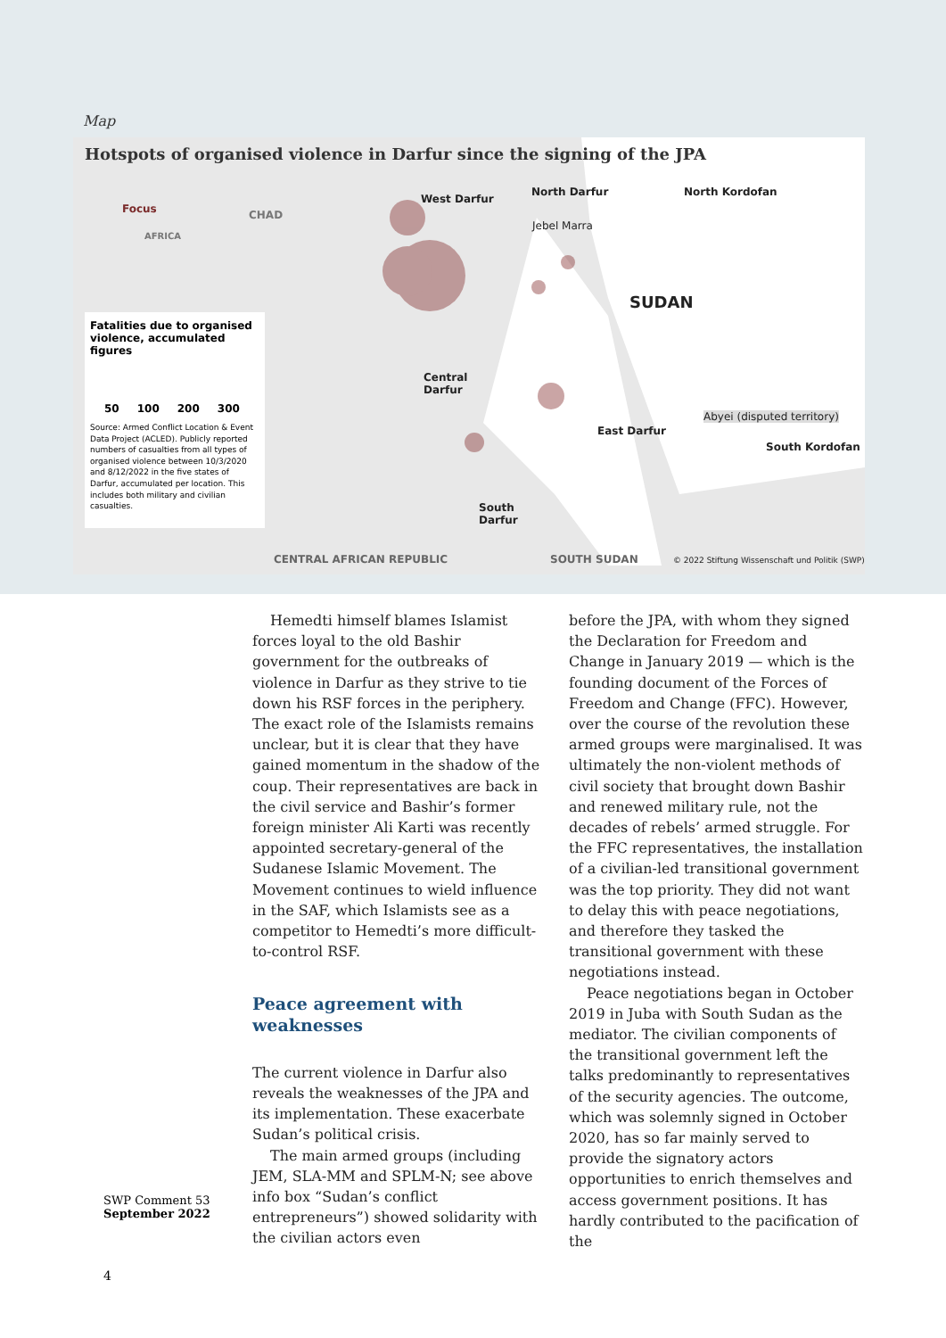Map
Hotspots of organised violence in Darfur since the signing of the JPA
Focus
AFRICA
CHAD
West Darfur
North Darfur North Kordofan
Jebel Marra
SUDAN
Central
Darfur
East Darfur
Abyei (disputed territory)
South Kordofan
South
Darfur
CENTRAL AFRICAN REPUBLIC SOUTH SUDAN
© 2022 Stiftung Wissenschaft und Politik (SWP)
Fatalities due to organised violence, accumulated figures
50 100 200 300
Source: Armed Conflict Location & Event Data Project (ACLED). Publicly reported numbers of casualties from all types of organised violence between 10/3/2020 and 8/12/2022 in the five states of Darfur, accumulated per location. This includes both military and civilian casualties.
Hemedti himself blames Islamist forces loyal to the old Bashir government for the outbreaks of violence in Darfur as they strive to tie down his RSF forces in the periphery. The exact role of the Islamists remains unclear, but it is clear that they have gained momentum in the shadow of the coup. Their representatives are back in the civil service and Bashir’s former foreign minister Ali Karti was recently appointed secretary-general of the Sudanese Islamic Movement. The Movement continues to wield influence in the SAF, which Islamists see as a competitor to Hemedti’s more difficult-to-control RSF.
Peace agreement with weaknesses
The current violence in Darfur also reveals the weaknesses of the JPA and its implementation. These exacerbate Sudan’s political crisis.
The main armed groups (including JEM, SLA-MM and SPLM-N; see above info box “Sudan’s conflict entrepreneurs”) showed solidarity with the civilian actors even
before the JPA, with whom they signed the Declaration for Freedom and Change in January 2019 — which is the founding document of the Forces of Freedom and Change (FFC). However, over the course of the revolution these armed groups were marginalised. It was ultimately the non-violent methods of civil society that brought down Bashir and renewed military rule, not the decades of rebels’ armed struggle. For the FFC representatives, the installation of a civilian-led transitional government was the top priority. They did not want to delay this with peace negotiations, and therefore they tasked the transitional government with these negotiations instead.
Peace negotiations began in October 2019 in Juba with South Sudan as the mediator. The civilian components of the transitional government left the talks predominantly to representatives of the security agencies. The outcome, which was solemnly signed in October 2020, has so far mainly served to provide the signatory actors opportunities to enrich themselves and access government positions. It has hardly contributed to the pacification of the
SWP Comment 53
September 2022
4